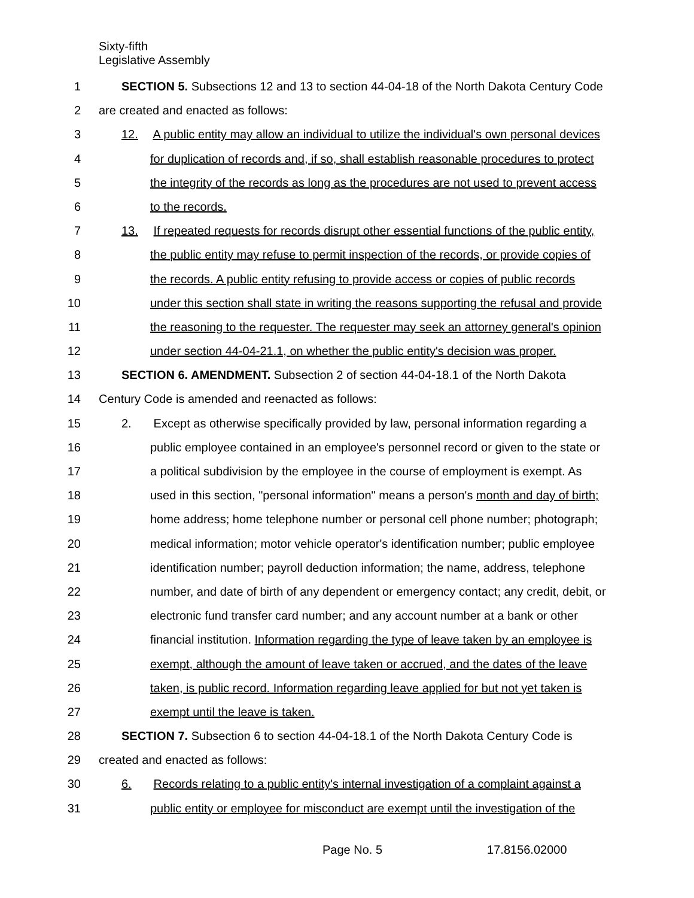Sixty-fifth
Legislative Assembly
1 SECTION 5. Subsections 12 and 13 to section 44-04-18 of the North Dakota Century Code
2 are created and enacted as follows:
3 12. A public entity may allow an individual to utilize the individual's own personal devices
4 for duplication of records and, if so, shall establish reasonable procedures to protect
5 the integrity of the records as long as the procedures are not used to prevent access
6 to the records.
7 13. If repeated requests for records disrupt other essential functions of the public entity,
8 the public entity may refuse to permit inspection of the records, or provide copies of
9 the records. A public entity refusing to provide access or copies of public records
10 under this section shall state in writing the reasons supporting the refusal and provide
11 the reasoning to the requester. The requester may seek an attorney general's opinion
12 under section 44-04-21.1, on whether the public entity's decision was proper.
13 SECTION 6. AMENDMENT. Subsection 2 of section 44-04-18.1 of the North Dakota
14 Century Code is amended and reenacted as follows:
15 2. Except as otherwise specifically provided by law, personal information regarding a
16 public employee contained in an employee's personnel record or given to the state or
17 a political subdivision by the employee in the course of employment is exempt. As
18 used in this section, "personal information" means a person's month and day of birth;
19 home address; home telephone number or personal cell phone number; photograph;
20 medical information; motor vehicle operator's identification number; public employee
21 identification number; payroll deduction information; the name, address, telephone
22 number, and date of birth of any dependent or emergency contact; any credit, debit, or
23 electronic fund transfer card number; and any account number at a bank or other
24 financial institution. Information regarding the type of leave taken by an employee is
25 exempt, although the amount of leave taken or accrued, and the dates of the leave
26 taken, is public record. Information regarding leave applied for but not yet taken is
27 exempt until the leave is taken.
28 SECTION 7. Subsection 6 to section 44-04-18.1 of the North Dakota Century Code is
29 created and enacted as follows:
30 6. Records relating to a public entity's internal investigation of a complaint against a
31 public entity or employee for misconduct are exempt until the investigation of the
Page No. 5 17.8156.02000